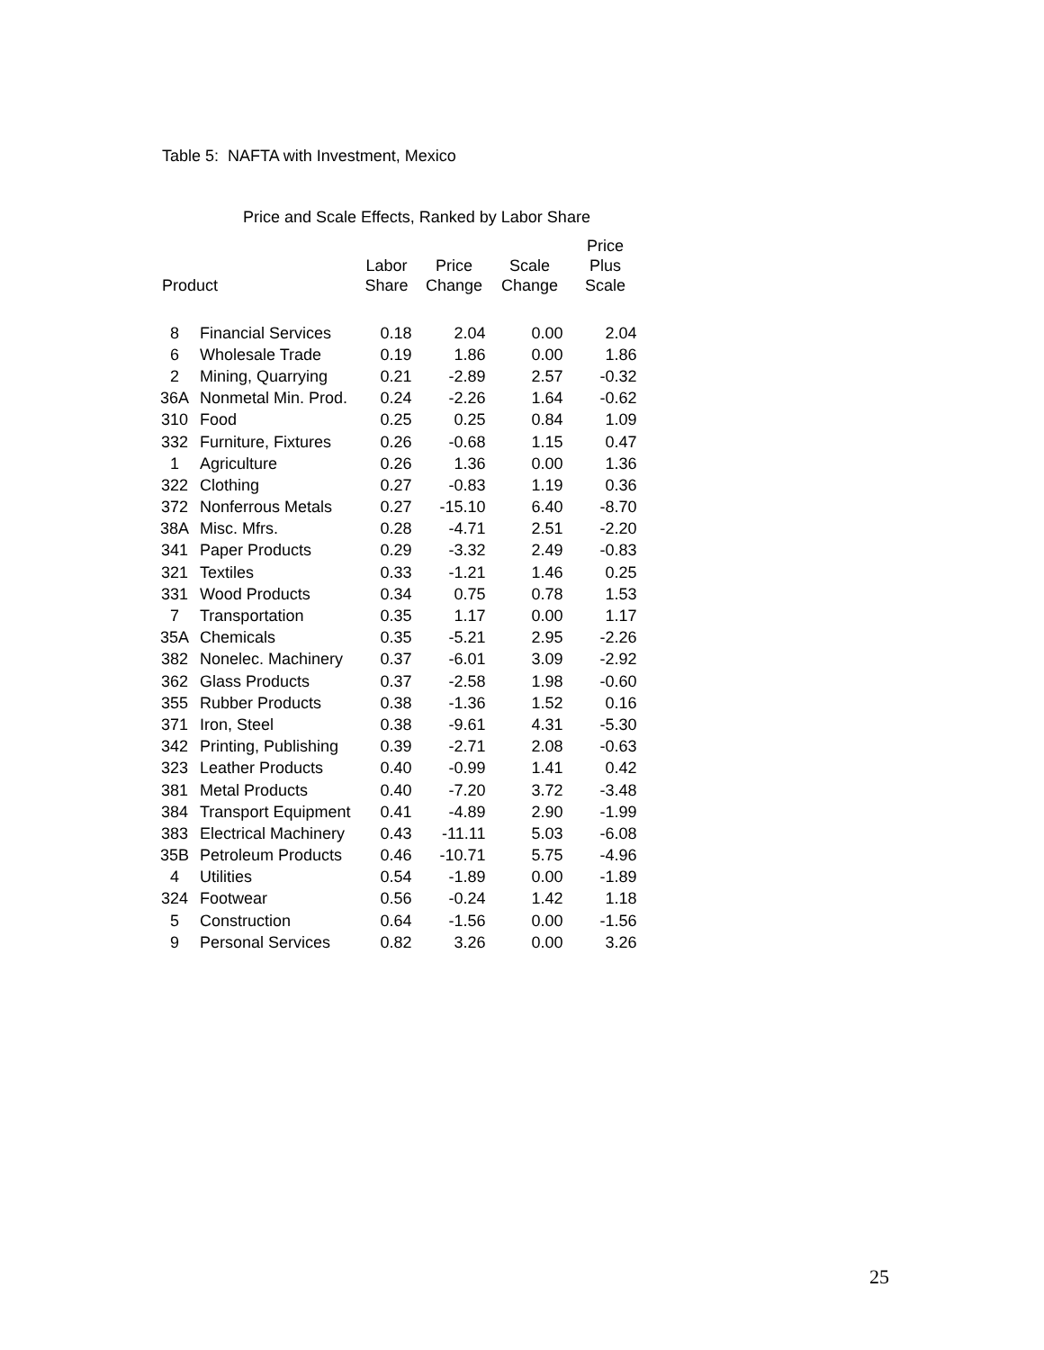Table 5: NAFTA with Investment, Mexico
Price and Scale Effects, Ranked by Labor Share
| Product | | Labor Share | Price Change | Scale Change | Price Plus Scale |
| --- | --- | --- | --- | --- | --- |
| 8 | Financial Services | 0.18 | 2.04 | 0.00 | 2.04 |
| 6 | Wholesale Trade | 0.19 | 1.86 | 0.00 | 1.86 |
| 2 | Mining, Quarrying | 0.21 | -2.89 | 2.57 | -0.32 |
| 36A | Nonmetal Min. Prod. | 0.24 | -2.26 | 1.64 | -0.62 |
| 310 | Food | 0.25 | 0.25 | 0.84 | 1.09 |
| 332 | Furniture, Fixtures | 0.26 | -0.68 | 1.15 | 0.47 |
| 1 | Agriculture | 0.26 | 1.36 | 0.00 | 1.36 |
| 322 | Clothing | 0.27 | -0.83 | 1.19 | 0.36 |
| 372 | Nonferrous Metals | 0.27 | -15.10 | 6.40 | -8.70 |
| 38A | Misc. Mfrs. | 0.28 | -4.71 | 2.51 | -2.20 |
| 341 | Paper Products | 0.29 | -3.32 | 2.49 | -0.83 |
| 321 | Textiles | 0.33 | -1.21 | 1.46 | 0.25 |
| 331 | Wood Products | 0.34 | 0.75 | 0.78 | 1.53 |
| 7 | Transportation | 0.35 | 1.17 | 0.00 | 1.17 |
| 35A | Chemicals | 0.35 | -5.21 | 2.95 | -2.26 |
| 382 | Nonelec. Machinery | 0.37 | -6.01 | 3.09 | -2.92 |
| 362 | Glass Products | 0.37 | -2.58 | 1.98 | -0.60 |
| 355 | Rubber Products | 0.38 | -1.36 | 1.52 | 0.16 |
| 371 | Iron, Steel | 0.38 | -9.61 | 4.31 | -5.30 |
| 342 | Printing, Publishing | 0.39 | -2.71 | 2.08 | -0.63 |
| 323 | Leather Products | 0.40 | -0.99 | 1.41 | 0.42 |
| 381 | Metal Products | 0.40 | -7.20 | 3.72 | -3.48 |
| 384 | Transport Equipment | 0.41 | -4.89 | 2.90 | -1.99 |
| 383 | Electrical Machinery | 0.43 | -11.11 | 5.03 | -6.08 |
| 35B | Petroleum Products | 0.46 | -10.71 | 5.75 | -4.96 |
| 4 | Utilities | 0.54 | -1.89 | 0.00 | -1.89 |
| 324 | Footwear | 0.56 | -0.24 | 1.42 | 1.18 |
| 5 | Construction | 0.64 | -1.56 | 0.00 | -1.56 |
| 9 | Personal Services | 0.82 | 3.26 | 0.00 | 3.26 |
25